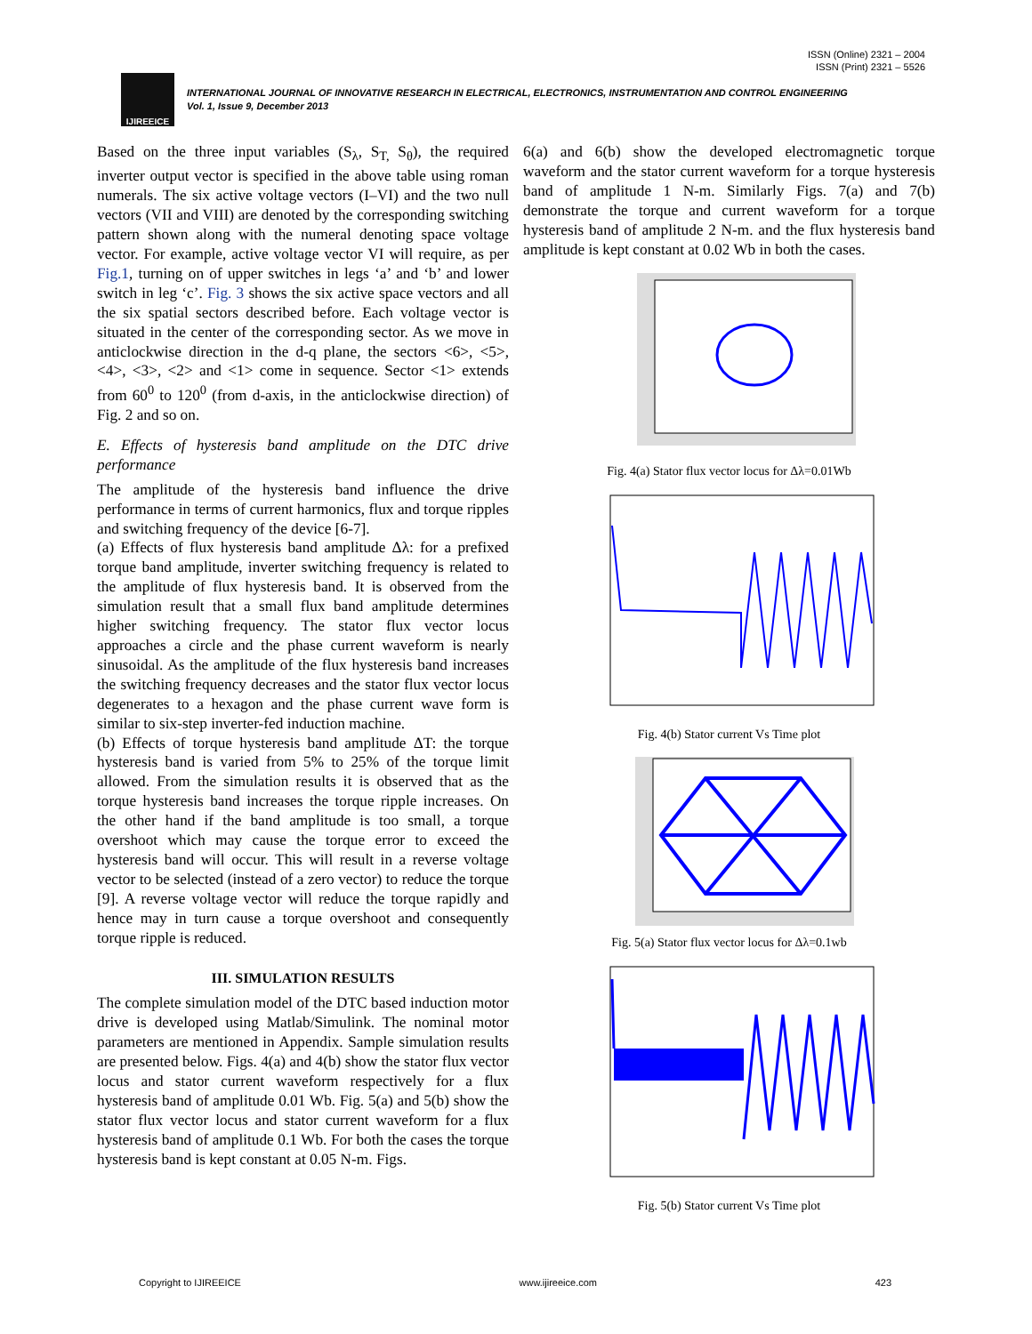ISSN (Online) 2321 – 2004
ISSN (Print) 2321 – 5526
IJIREEICE
INTERNATIONAL JOURNAL OF INNOVATIVE RESEARCH IN ELECTRICAL, ELECTRONICS, INSTRUMENTATION AND CONTROL ENGINEERING
Vol. 1, Issue 9, December 2013
Based on the three input variables (S<sub>λ</sub>, S<sub>T,</sub> S<sub>θ</sub>), the required inverter output vector is specified in the above table using roman numerals. The six active voltage vectors (I–VI) and the two null vectors (VII and VIII) are denoted by the corresponding switching pattern shown along with the numeral denoting space voltage vector. For example, active voltage vector VI will require, as per Fig.1, turning on of upper switches in legs ‘a’ and ‘b’ and lower switch in leg ‘c’. Fig. 3 shows the six active space vectors and all the six spatial sectors described before. Each voltage vector is situated in the center of the corresponding sector. As we move in anticlockwise direction in the d-q plane, the sectors <6>, <5>, <4>, <3>, <2> and <1> come in sequence. Sector <1> extends from 60<sup>0</sup> to 120<sup>0</sup> (from d-axis, in the anticlockwise direction) of Fig. 2 and so on.
E. Effects of hysteresis band amplitude on the DTC drive performance
The amplitude of the hysteresis band influence the drive performance in terms of current harmonics, flux and torque ripples and switching frequency of the device [6-7].
(a) Effects of flux hysteresis band amplitude Δλ: for a prefixed torque band amplitude, inverter switching frequency is related to the amplitude of flux hysteresis band. It is observed from the simulation result that a small flux band amplitude determines higher switching frequency. The stator flux vector locus approaches a circle and the phase current waveform is nearly sinusoidal. As the amplitude of the flux hysteresis band increases the switching frequency decreases and the stator flux vector locus degenerates to a hexagon and the phase current wave form is similar to six-step inverter-fed induction machine.
(b) Effects of torque hysteresis band amplitude ΔT: the torque hysteresis band is varied from 5% to 25% of the torque limit allowed. From the simulation results it is observed that as the torque hysteresis band increases the torque ripple increases. On the other hand if the band amplitude is too small, a torque overshoot which may cause the torque error to exceed the hysteresis band will occur. This will result in a reverse voltage vector to be selected (instead of a zero vector) to reduce the torque [9]. A reverse voltage vector will reduce the torque rapidly and hence may in turn cause a torque overshoot and consequently torque ripple is reduced.
III. SIMULATION RESULTS
The complete simulation model of the DTC based induction motor drive is developed using Matlab/Simulink. The nominal motor parameters are mentioned in Appendix. Sample simulation results are presented below. Figs. 4(a) and 4(b) show the stator flux vector locus and stator current waveform respectively for a flux hysteresis band of amplitude 0.01 Wb. Fig. 5(a) and 5(b) show the stator flux vector locus and stator current waveform for a flux hysteresis band of amplitude 0.1 Wb. For both the cases the torque hysteresis band is kept constant at 0.05 N-m. Figs.
6(a) and 6(b) show the developed electromagnetic torque waveform and the stator current waveform for a torque hysteresis band of amplitude 1 N-m. Similarly Figs. 7(a) and 7(b) demonstrate the torque and current waveform for a torque hysteresis band of amplitude 2 N-m. and the flux hysteresis band amplitude is kept constant at 0.02 Wb in both the cases.
Fig. 4(a) Stator flux vector locus for Δλ=0.01Wb
Fig. 4(b) Stator current Vs Time plot
Fig. 5(a) Stator flux vector locus for Δλ=0.1wb
Fig. 5(b) Stator current Vs Time plot
Copyright to IJIREEICE www.ijireeice.com 423